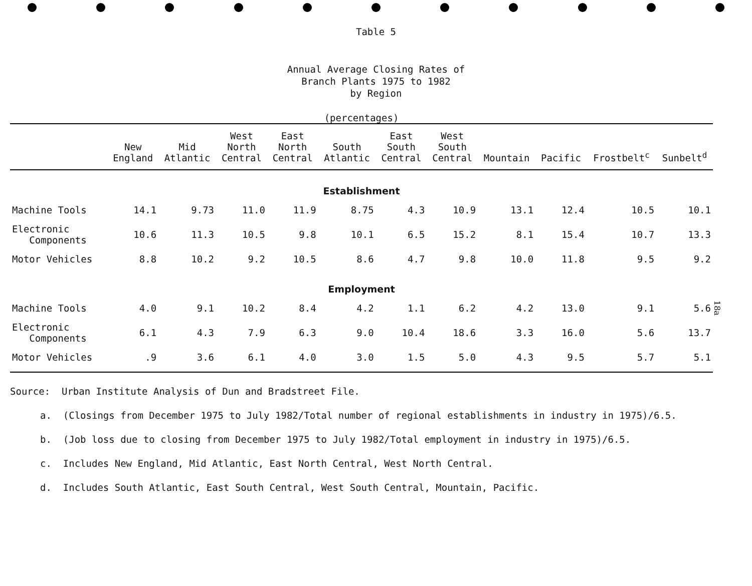Table 5
Annual Average Closing Rates of
Branch Plants 1975 to 1982
by Region
(percentages)
| | New England | Mid Atlantic | West North Central | East North Central | South Atlantic | East South Central | West South Central | Mountain | Pacific | Frostbelt<sup>c</sup> | Sunbelt<sup>d</sup> |
| --- | --- | --- | --- | --- | --- | --- | --- | --- | --- | --- | --- |
| Establishment | | | | | | | | | | | |
| Machine Tools | 14.1 | 9.73 | 11.0 | 11.9 | 8.75 | 4.3 | 10.9 | 13.1 | 12.4 | 10.5 | 10.1 |
| Electronic Components | 10.6 | 11.3 | 10.5 | 9.8 | 10.1 | 6.5 | 15.2 | 8.1 | 15.4 | 10.7 | 13.3 |
| Motor Vehicles | 8.8 | 10.2 | 9.2 | 10.5 | 8.6 | 4.7 | 9.8 | 10.0 | 11.8 | 9.5 | 9.2 |
| Employment | | | | | | | | | | | |
| Machine Tools | 4.0 | 9.1 | 10.2 | 8.4 | 4.2 | 1.1 | 6.2 | 4.2 | 13.0 | 9.1 | 5.6 |
| Electronic Components | 6.1 | 4.3 | 7.9 | 6.3 | 9.0 | 10.4 | 18.6 | 3.3 | 16.0 | 5.6 | 13.7 |
| Motor Vehicles | .9 | 3.6 | 6.1 | 4.0 | 3.0 | 1.5 | 5.0 | 4.3 | 9.5 | 5.7 | 5.1 |
Source: Urban Institute Analysis of Dun and Bradstreet File.
a. (Closings from December 1975 to July 1982/Total number of regional establishments in industry in 1975)/6.5.
b. (Job loss due to closing from December 1975 to July 1982/Total employment in industry in 1975)/6.5.
c. Includes New England, Mid Atlantic, East North Central, West North Central.
d. Includes South Atlantic, East South Central, West South Central, Mountain, Pacific.
18a